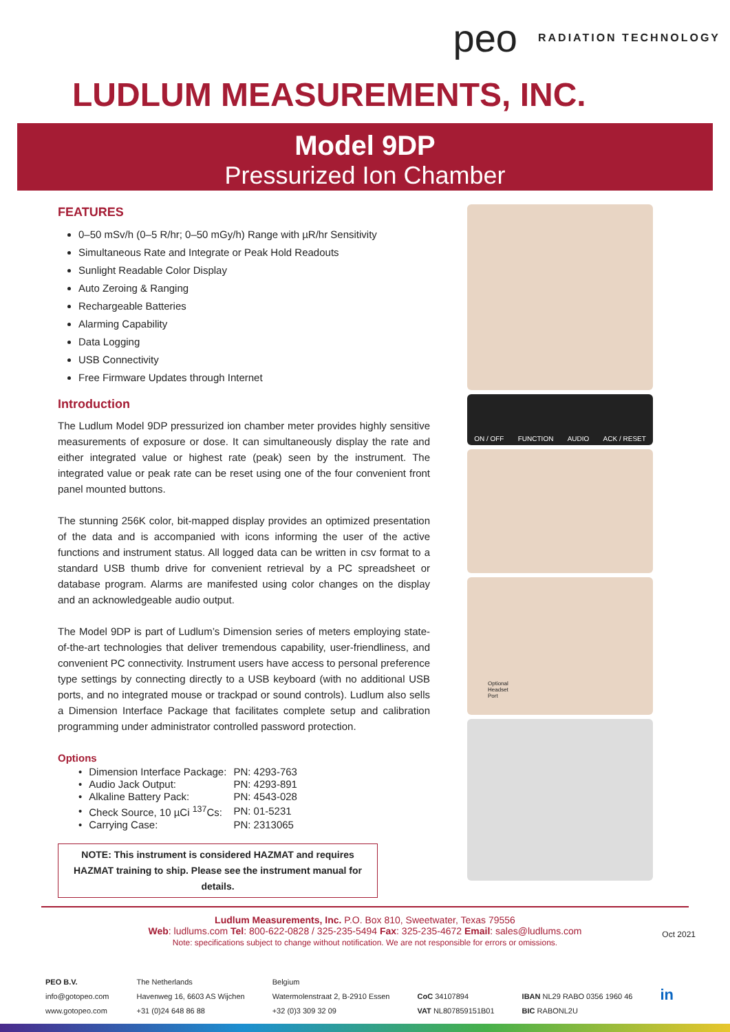peo RADIATION TECHNOLOGY
LUDLUM MEASUREMENTS, INC.
Model 9DP
Pressurized Ion Chamber
FEATURES
0–50 mSv/h (0–5 R/hr; 0–50 mGy/h) Range with µR/hr Sensitivity
Simultaneous Rate and Integrate or Peak Hold Readouts
Sunlight Readable Color Display
Auto Zeroing & Ranging
Rechargeable Batteries
Alarming Capability
Data Logging
USB Connectivity
Free Firmware Updates through Internet
Introduction
The Ludlum Model 9DP pressurized ion chamber meter provides highly sensitive measurements of exposure or dose. It can simultaneously display the rate and either integrated value or highest rate (peak) seen by the instrument. The integrated value or peak rate can be reset using one of the four convenient front panel mounted buttons.
The stunning 256K color, bit-mapped display provides an optimized presentation of the data and is accompanied with icons informing the user of the active functions and instrument status. All logged data can be written in csv format to a standard USB thumb drive for convenient retrieval by a PC spreadsheet or database program. Alarms are manifested using color changes on the display and an acknowledgeable audio output.
The Model 9DP is part of Ludlum’s Dimension series of meters employing state-of-the-art technologies that deliver tremendous capability, user-friendliness, and convenient PC connectivity. Instrument users have access to personal preference type settings by connecting directly to a USB keyboard (with no additional USB ports, and no integrated mouse or trackpad or sound controls). Ludlum also sells a Dimension Interface Package that facilitates complete setup and calibration programming under administrator controlled password protection.
Options
| • | Dimension Interface Package: | PN: 4293-763 |
| • | Audio Jack Output: | PN: 4293-891 |
| • | Alkaline Battery Pack: | PN: 4543-028 |
| • | Check Source, 10 µCi <sup>137</sup>Cs: | PN: 01-5231 |
| • | Carrying Case: | PN: 2313065 |
NOTE: This instrument is considered HAZMAT and requires HAZMAT training to ship. Please see the instrument manual for details.
ON / OFF FUNCTION AUDIO ACK / RESET
Optional
Headset
Port
Ludlum Measurements, Inc. P.O. Box 810, Sweetwater, Texas 79556
Web: ludlums.com Tel: 800-622-0828 / 325-235-5494 Fax: 325-235-4672 Email: sales@ludlums.com
Note: specifications subject to change without notification. We are not responsible for errors or omissions.
Oct 2021
PEO B.V.
info@gotopeo.com
www.gotopeo.com
The Netherlands
Havenweg 16, 6603 AS Wijchen
+31 (0)24 648 86 88
Belgium
Watermolenstraat 2, B-2910 Essen
+32 (0)3 309 32 09
CoC 34107894
VAT NL807859151B01
IBAN NL29 RABO 0356 1960 46
BIC RABONL2U
in